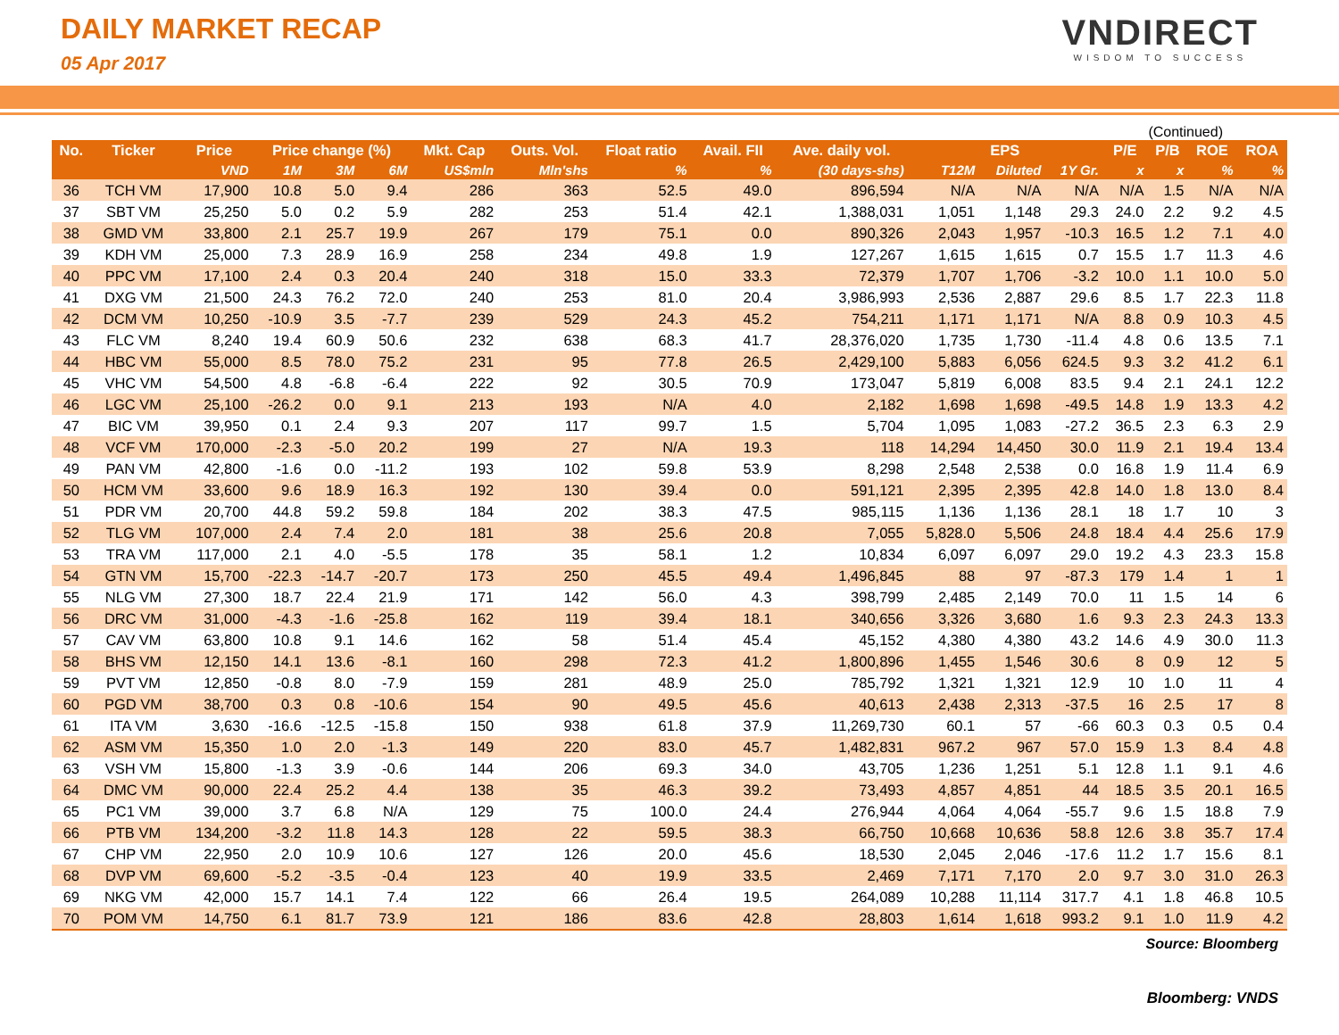DAILY MARKET RECAP
05 Apr 2017
VNDIRECT
WISDOM TO SUCCESS
(Continued)
| No. | Ticker | Price | Price change (%) | | | Mkt. Cap | Outs. Vol. | Float ratio | Avail. FII | Ave. daily vol. | EPS | | | P/E | P/B | ROE | ROA |
| --- | --- | --- | --- | --- | --- | --- | --- | --- | --- | --- | --- | --- | --- | --- | --- | --- | --- |
| | | VND | 1M | 3M | 6M | US$mln | Mln'shs | % | % | (30 days-shs) | T12M | Diluted | 1Y Gr. | x | x | % | % |
| 36 | TCH VM | 17,900 | 10.8 | 5.0 | 9.4 | 286 | 363 | 52.5 | 49.0 | 896,594 | N/A | N/A | N/A | N/A | 1.5 | N/A | N/A |
| 37 | SBT VM | 25,250 | 5.0 | 0.2 | 5.9 | 282 | 253 | 51.4 | 42.1 | 1,388,031 | 1,051 | 1,148 | 29.3 | 24.0 | 2.2 | 9.2 | 4.5 |
| 38 | GMD VM | 33,800 | 2.1 | 25.7 | 19.9 | 267 | 179 | 75.1 | 0.0 | 890,326 | 2,043 | 1,957 | -10.3 | 16.5 | 1.2 | 7.1 | 4.0 |
| 39 | KDH VM | 25,000 | 7.3 | 28.9 | 16.9 | 258 | 234 | 49.8 | 1.9 | 127,267 | 1,615 | 1,615 | 0.7 | 15.5 | 1.7 | 11.3 | 4.6 |
| 40 | PPC VM | 17,100 | 2.4 | 0.3 | 20.4 | 240 | 318 | 15.0 | 33.3 | 72,379 | 1,707 | 1,706 | -3.2 | 10.0 | 1.1 | 10.0 | 5.0 |
| 41 | DXG VM | 21,500 | 24.3 | 76.2 | 72.0 | 240 | 253 | 81.0 | 20.4 | 3,986,993 | 2,536 | 2,887 | 29.6 | 8.5 | 1.7 | 22.3 | 11.8 |
| 42 | DCM VM | 10,250 | -10.9 | 3.5 | -7.7 | 239 | 529 | 24.3 | 45.2 | 754,211 | 1,171 | 1,171 | N/A | 8.8 | 0.9 | 10.3 | 4.5 |
| 43 | FLC VM | 8,240 | 19.4 | 60.9 | 50.6 | 232 | 638 | 68.3 | 41.7 | 28,376,020 | 1,735 | 1,730 | -11.4 | 4.8 | 0.6 | 13.5 | 7.1 |
| 44 | HBC VM | 55,000 | 8.5 | 78.0 | 75.2 | 231 | 95 | 77.8 | 26.5 | 2,429,100 | 5,883 | 6,056 | 624.5 | 9.3 | 3.2 | 41.2 | 6.1 |
| 45 | VHC VM | 54,500 | 4.8 | -6.8 | -6.4 | 222 | 92 | 30.5 | 70.9 | 173,047 | 5,819 | 6,008 | 83.5 | 9.4 | 2.1 | 24.1 | 12.2 |
| 46 | LGC VM | 25,100 | -26.2 | 0.0 | 9.1 | 213 | 193 | N/A | 4.0 | 2,182 | 1,698 | 1,698 | -49.5 | 14.8 | 1.9 | 13.3 | 4.2 |
| 47 | BIC VM | 39,950 | 0.1 | 2.4 | 9.3 | 207 | 117 | 99.7 | 1.5 | 5,704 | 1,095 | 1,083 | -27.2 | 36.5 | 2.3 | 6.3 | 2.9 |
| 48 | VCF VM | 170,000 | -2.3 | -5.0 | 20.2 | 199 | 27 | N/A | 19.3 | 118 | 14,294 | 14,450 | 30.0 | 11.9 | 2.1 | 19.4 | 13.4 |
| 49 | PAN VM | 42,800 | -1.6 | 0.0 | -11.2 | 193 | 102 | 59.8 | 53.9 | 8,298 | 2,548 | 2,538 | 0.0 | 16.8 | 1.9 | 11.4 | 6.9 |
| 50 | HCM VM | 33,600 | 9.6 | 18.9 | 16.3 | 192 | 130 | 39.4 | 0.0 | 591,121 | 2,395 | 2,395 | 42.8 | 14.0 | 1.8 | 13.0 | 8.4 |
| 51 | PDR VM | 20,700 | 44.8 | 59.2 | 59.8 | 184 | 202 | 38.3 | 47.5 | 985,115 | 1,136 | 1,136 | 28.1 | 18 | 1.7 | 10 | 3 |
| 52 | TLG VM | 107,000 | 2.4 | 7.4 | 2.0 | 181 | 38 | 25.6 | 20.8 | 7,055 | 5,828.0 | 5,506 | 24.8 | 18.4 | 4.4 | 25.6 | 17.9 |
| 53 | TRA VM | 117,000 | 2.1 | 4.0 | -5.5 | 178 | 35 | 58.1 | 1.2 | 10,834 | 6,097 | 6,097 | 29.0 | 19.2 | 4.3 | 23.3 | 15.8 |
| 54 | GTN VM | 15,700 | -22.3 | -14.7 | -20.7 | 173 | 250 | 45.5 | 49.4 | 1,496,845 | 88 | 97 | -87.3 | 179 | 1.4 | 1 | 1 |
| 55 | NLG VM | 27,300 | 18.7 | 22.4 | 21.9 | 171 | 142 | 56.0 | 4.3 | 398,799 | 2,485 | 2,149 | 70.0 | 11 | 1.5 | 14 | 6 |
| 56 | DRC VM | 31,000 | -4.3 | -1.6 | -25.8 | 162 | 119 | 39.4 | 18.1 | 340,656 | 3,326 | 3,680 | 1.6 | 9.3 | 2.3 | 24.3 | 13.3 |
| 57 | CAV VM | 63,800 | 10.8 | 9.1 | 14.6 | 162 | 58 | 51.4 | 45.4 | 45,152 | 4,380 | 4,380 | 43.2 | 14.6 | 4.9 | 30.0 | 11.3 |
| 58 | BHS VM | 12,150 | 14.1 | 13.6 | -8.1 | 160 | 298 | 72.3 | 41.2 | 1,800,896 | 1,455 | 1,546 | 30.6 | 8 | 0.9 | 12 | 5 |
| 59 | PVT VM | 12,850 | -0.8 | 8.0 | -7.9 | 159 | 281 | 48.9 | 25.0 | 785,792 | 1,321 | 1,321 | 12.9 | 10 | 1.0 | 11 | 4 |
| 60 | PGD VM | 38,700 | 0.3 | 0.8 | -10.6 | 154 | 90 | 49.5 | 45.6 | 40,613 | 2,438 | 2,313 | -37.5 | 16 | 2.5 | 17 | 8 |
| 61 | ITA VM | 3,630 | -16.6 | -12.5 | -15.8 | 150 | 938 | 61.8 | 37.9 | 11,269,730 | 60.1 | 57 | -66 | 60.3 | 0.3 | 0.5 | 0.4 |
| 62 | ASM VM | 15,350 | 1.0 | 2.0 | -1.3 | 149 | 220 | 83.0 | 45.7 | 1,482,831 | 967.2 | 967 | 57.0 | 15.9 | 1.3 | 8.4 | 4.8 |
| 63 | VSH VM | 15,800 | -1.3 | 3.9 | -0.6 | 144 | 206 | 69.3 | 34.0 | 43,705 | 1,236 | 1,251 | 5.1 | 12.8 | 1.1 | 9.1 | 4.6 |
| 64 | DMC VM | 90,000 | 22.4 | 25.2 | 4.4 | 138 | 35 | 46.3 | 39.2 | 73,493 | 4,857 | 4,851 | 44 | 18.5 | 3.5 | 20.1 | 16.5 |
| 65 | PC1 VM | 39,000 | 3.7 | 6.8 | N/A | 129 | 75 | 100.0 | 24.4 | 276,944 | 4,064 | 4,064 | -55.7 | 9.6 | 1.5 | 18.8 | 7.9 |
| 66 | PTB VM | 134,200 | -3.2 | 11.8 | 14.3 | 128 | 22 | 59.5 | 38.3 | 66,750 | 10,668 | 10,636 | 58.8 | 12.6 | 3.8 | 35.7 | 17.4 |
| 67 | CHP VM | 22,950 | 2.0 | 10.9 | 10.6 | 127 | 126 | 20.0 | 45.6 | 18,530 | 2,045 | 2,046 | -17.6 | 11.2 | 1.7 | 15.6 | 8.1 |
| 68 | DVP VM | 69,600 | -5.2 | -3.5 | -0.4 | 123 | 40 | 19.9 | 33.5 | 2,469 | 7,171 | 7,170 | 2.0 | 9.7 | 3.0 | 31.0 | 26.3 |
| 69 | NKG VM | 42,000 | 15.7 | 14.1 | 7.4 | 122 | 66 | 26.4 | 19.5 | 264,089 | 10,288 | 11,114 | 317.7 | 4.1 | 1.8 | 46.8 | 10.5 |
| 70 | POM VM | 14,750 | 6.1 | 81.7 | 73.9 | 121 | 186 | 83.6 | 42.8 | 28,803 | 1,614 | 1,618 | 993.2 | 9.1 | 1.0 | 11.9 | 4.2 |
Source: Bloomberg
Bloomberg: VNDS